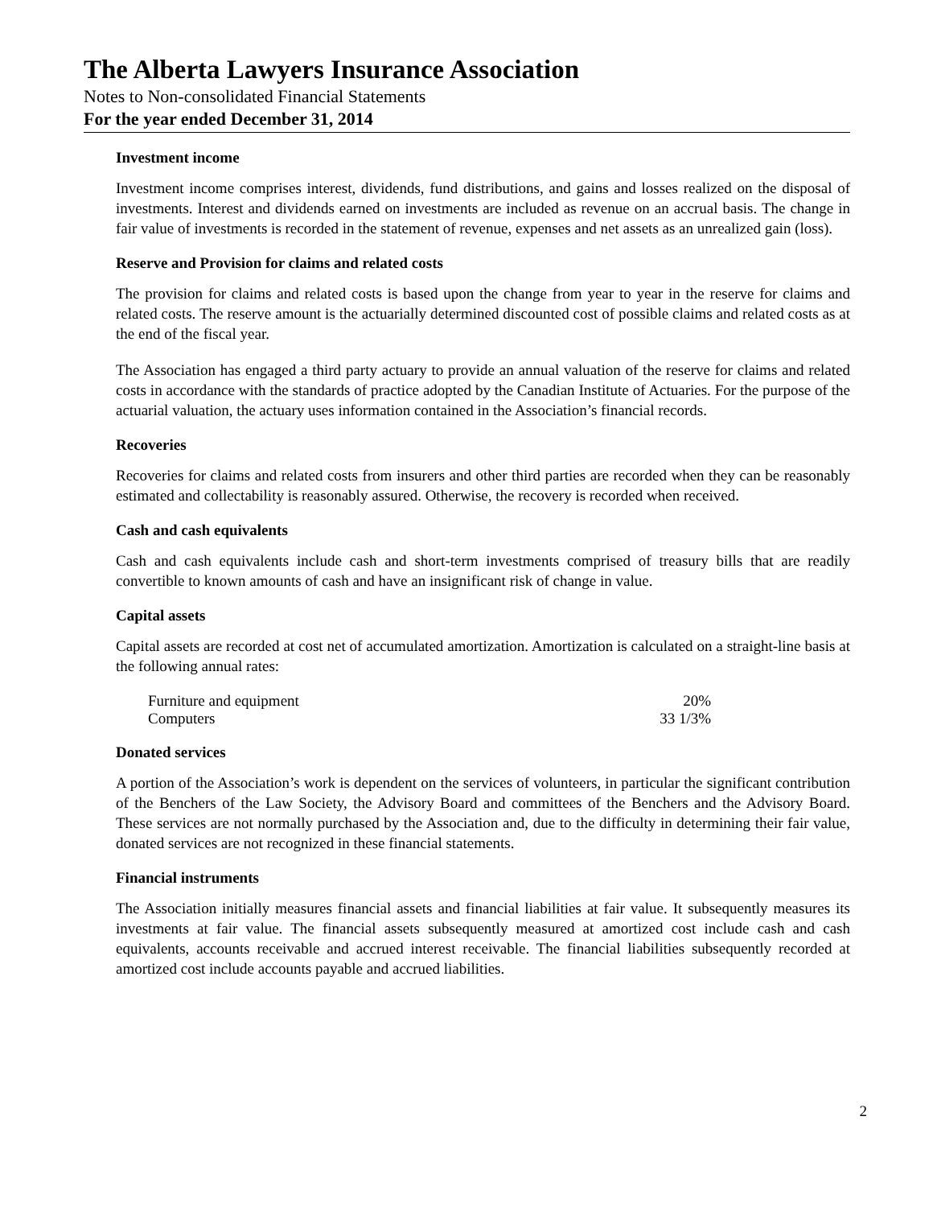The Alberta Lawyers Insurance Association
Notes to Non-consolidated Financial Statements
For the year ended December 31, 2014
Investment income
Investment income comprises interest, dividends, fund distributions, and gains and losses realized on the disposal of investments. Interest and dividends earned on investments are included as revenue on an accrual basis. The change in fair value of investments is recorded in the statement of revenue, expenses and net assets as an unrealized gain (loss).
Reserve and Provision for claims and related costs
The provision for claims and related costs is based upon the change from year to year in the reserve for claims and related costs. The reserve amount is the actuarially determined discounted cost of possible claims and related costs as at the end of the fiscal year.
The Association has engaged a third party actuary to provide an annual valuation of the reserve for claims and related costs in accordance with the standards of practice adopted by the Canadian Institute of Actuaries. For the purpose of the actuarial valuation, the actuary uses information contained in the Association’s financial records.
Recoveries
Recoveries for claims and related costs from insurers and other third parties are recorded when they can be reasonably estimated and collectability is reasonably assured. Otherwise, the recovery is recorded when received.
Cash and cash equivalents
Cash and cash equivalents include cash and short-term investments comprised of treasury bills that are readily convertible to known amounts of cash and have an insignificant risk of change in value.
Capital assets
Capital assets are recorded at cost net of accumulated amortization. Amortization is calculated on a straight-line basis at the following annual rates:
| Furniture and equipment | 20% |
| Computers | 33 1/3% |
Donated services
A portion of the Association’s work is dependent on the services of volunteers, in particular the significant contribution of the Benchers of the Law Society, the Advisory Board and committees of the Benchers and the Advisory Board. These services are not normally purchased by the Association and, due to the difficulty in determining their fair value, donated services are not recognized in these financial statements.
Financial instruments
The Association initially measures financial assets and financial liabilities at fair value. It subsequently measures its investments at fair value. The financial assets subsequently measured at amortized cost include cash and cash equivalents, accounts receivable and accrued interest receivable. The financial liabilities subsequently recorded at amortized cost include accounts payable and accrued liabilities.
2